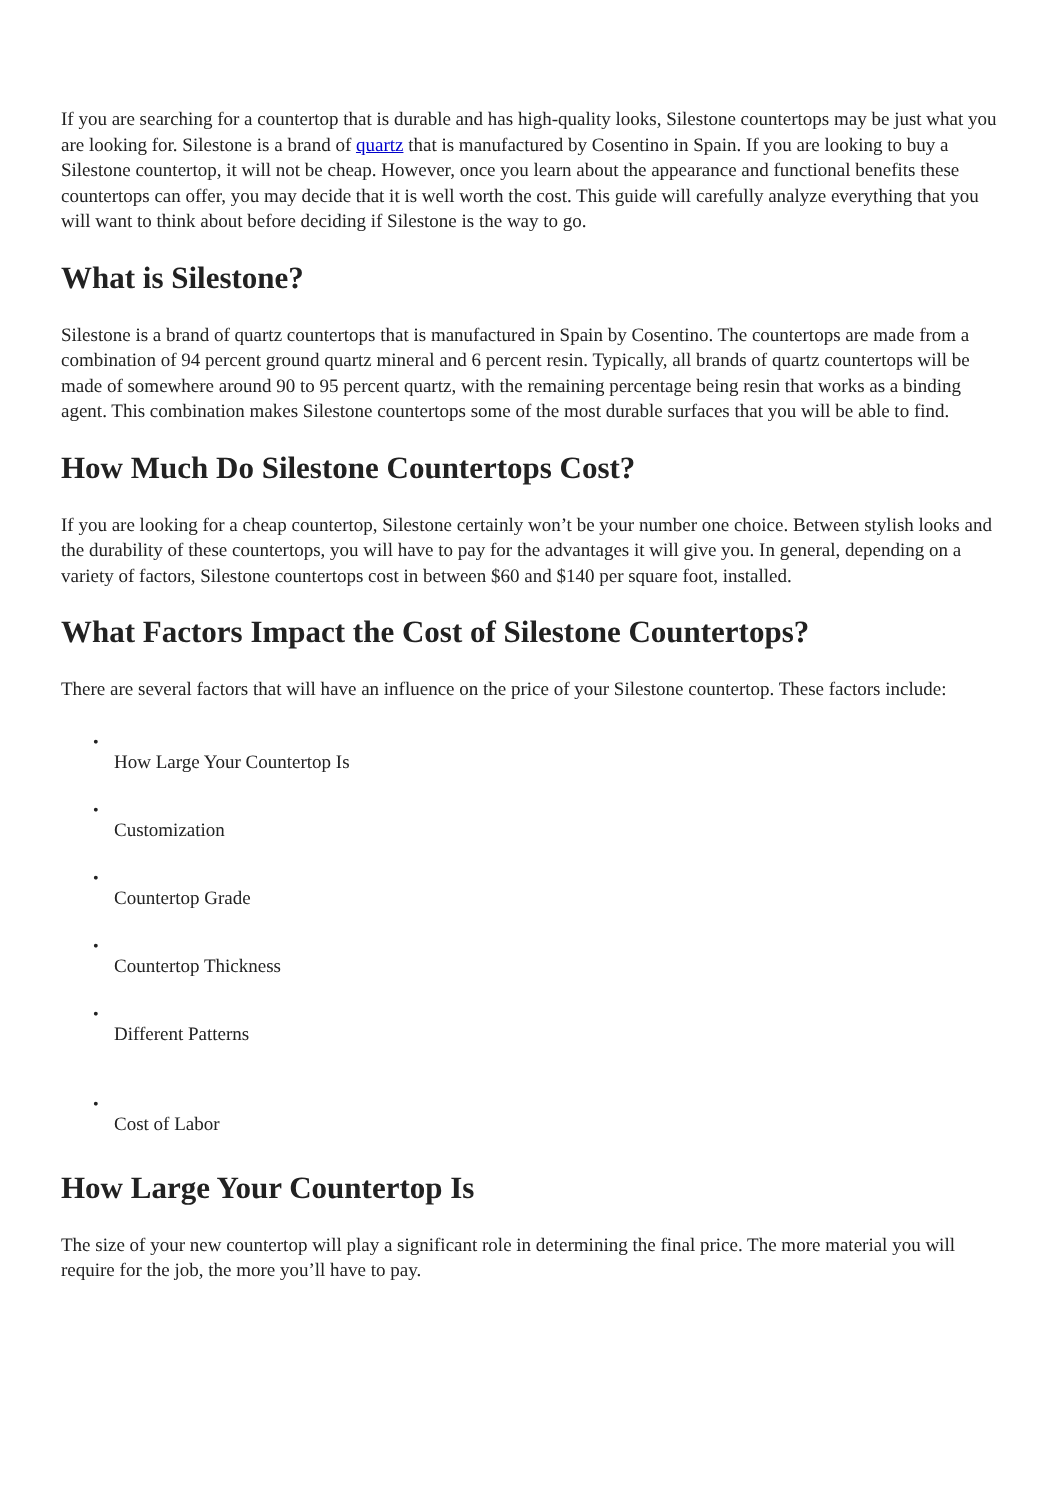If you are searching for a countertop that is durable and has high-quality looks, Silestone countertops may be just what you are looking for. Silestone is a brand of quartz that is manufactured by Cosentino in Spain. If you are looking to buy a Silestone countertop, it will not be cheap. However, once you learn about the appearance and functional benefits these countertops can offer, you may decide that it is well worth the cost. This guide will carefully analyze everything that you will want to think about before deciding if Silestone is the way to go.
What is Silestone?
Silestone is a brand of quartz countertops that is manufactured in Spain by Cosentino. The countertops are made from a combination of 94 percent ground quartz mineral and 6 percent resin. Typically, all brands of quartz countertops will be made of somewhere around 90 to 95 percent quartz, with the remaining percentage being resin that works as a binding agent. This combination makes Silestone countertops some of the most durable surfaces that you will be able to find.
How Much Do Silestone Countertops Cost?
If you are looking for a cheap countertop, Silestone certainly won’t be your number one choice. Between stylish looks and the durability of these countertops, you will have to pay for the advantages it will give you. In general, depending on a variety of factors, Silestone countertops cost in between $60 and $140 per square foot, installed.
What Factors Impact the Cost of Silestone Countertops?
There are several factors that will have an influence on the price of your Silestone countertop. These factors include:
•
How Large Your Countertop Is
•
Customization
•
Countertop Grade
•
Countertop Thickness
•
Different Patterns
•
Cost of Labor
How Large Your Countertop Is
The size of your new countertop will play a significant role in determining the final price. The more material you will require for the job, the more you’ll have to pay.